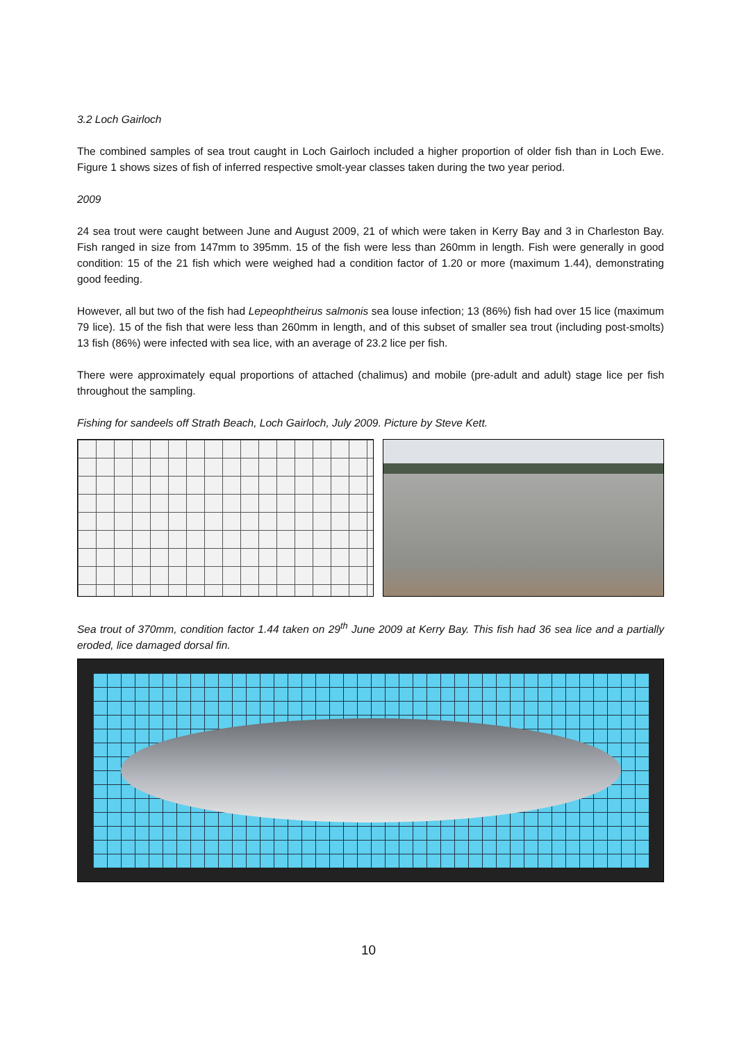3.2 Loch Gairloch
The combined samples of sea trout caught in Loch Gairloch included a higher proportion of older fish than in Loch Ewe. Figure 1 shows sizes of fish of inferred respective smolt-year classes taken during the two year period.
2009
24 sea trout were caught between June and August 2009, 21 of which were taken in Kerry Bay and 3 in Charleston Bay. Fish ranged in size from 147mm to 395mm. 15 of the fish were less than 260mm in length. Fish were generally in good condition: 15 of the 21 fish which were weighed had a condition factor of 1.20 or more (maximum 1.44), demonstrating good feeding.
However, all but two of the fish had Lepeophtheirus salmonis sea louse infection; 13 (86%) fish had over 15 lice (maximum 79 lice). 15 of the fish that were less than 260mm in length, and of this subset of smaller sea trout (including post-smolts) 13 fish (86%) were infected with sea lice, with an average of 23.2 lice per fish.
There were approximately equal proportions of attached (chalimus) and mobile (pre-adult and adult) stage lice per fish throughout the sampling.
Fishing for sandeels off Strath Beach, Loch Gairloch, July 2009. Picture by Steve Kett.
Sea trout of 370mm, condition factor 1.44 taken on 29<sup>th</sup> June 2009 at Kerry Bay. This fish had 36 sea lice and a partially eroded, lice damaged dorsal fin.
10